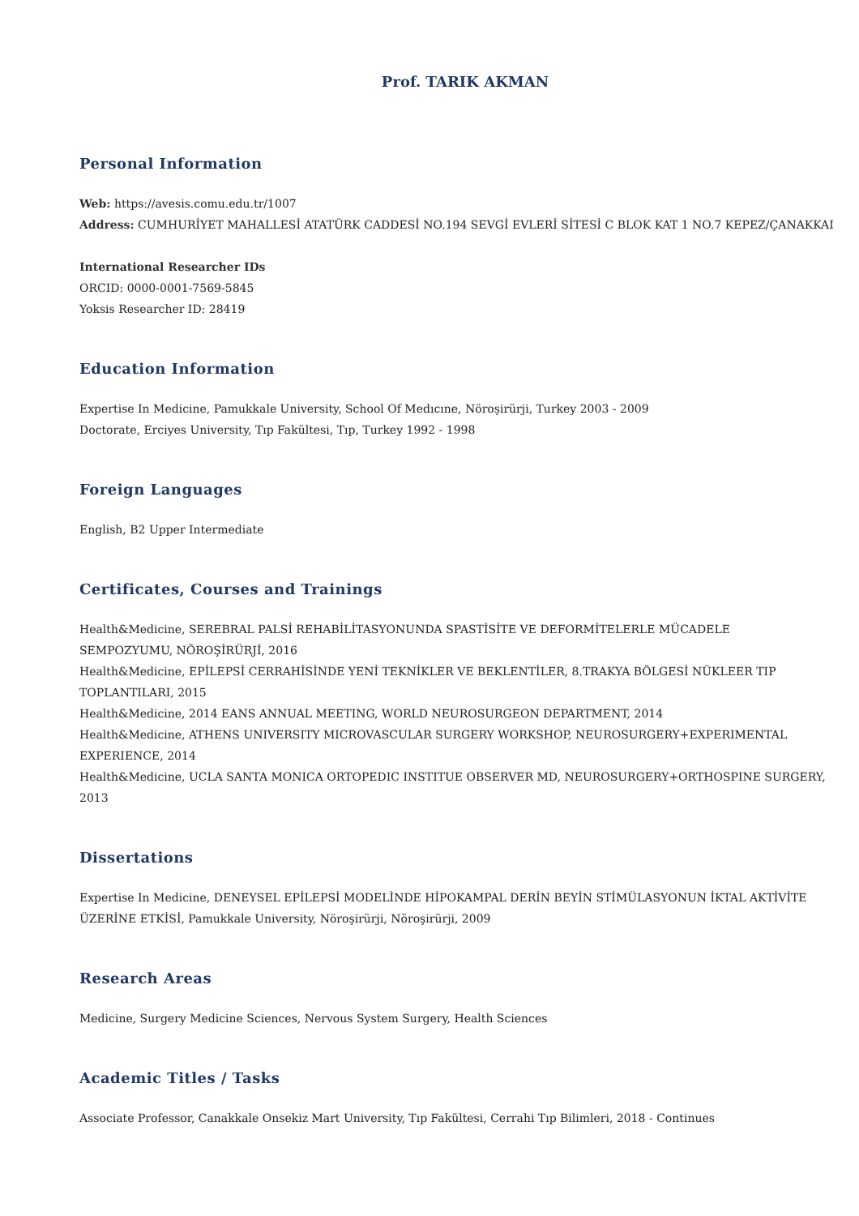Prof. TARIK AKMAN
Personal Information
Web: https://avesis.comu.edu.tr/1007
Address: CUMHURİYET MAHALLESİ ATATÜRK CADDESİ NO.194 SEVGİ EVLERİ SİTESİ C BLOK KAT 1 NO.7 KEPEZ/ÇANAKKAI
International Researcher IDs
ORCID: 0000-0001-7569-5845
Yoksis Researcher ID: 28419
Education Information
Expertise In Medicine, Pamukkale University, School Of Medıcıne, Nöroşirürji, Turkey 2003 - 2009
Doctorate, Erciyes University, Tıp Fakültesi, Tıp, Turkey 1992 - 1998
Foreign Languages
English, B2 Upper Intermediate
Certificates, Courses and Trainings
Health&Medicine, SEREBRAL PALSİ REHABİLİTASYONUNDA SPASTİSİTE VE DEFORMİTELERLE MÜCADELE SEMPOZYUMU, NÖROŞİRÜRJİ, 2016
Health&Medicine, EPİLEPSİ CERRAHİSİNDE YENİ TEKNİKLER VE BEKLENTİLER, 8.TRAKYA BÖLGESİ NÜKLEER TIP TOPLANTILARI, 2015
Health&Medicine, 2014 EANS ANNUAL MEETING, WORLD NEUROSURGEON DEPARTMENT, 2014
Health&Medicine, ATHENS UNIVERSITY MICROVASCULAR SURGERY WORKSHOP, NEUROSURGERY+EXPERIMENTAL EXPERIENCE, 2014
Health&Medicine, UCLA SANTA MONICA ORTOPEDIC INSTITUE OBSERVER MD, NEUROSURGERY+ORTHOSPINE SURGERY, 2013
Dissertations
Expertise In Medicine, DENEYSEL EPİLEPSİ MODELİNDE HİPOKAMPAL DERİN BEYİN STİMÜLASYONUN İKTAL AKTİVİTE ÜZERİNE ETKİSİ, Pamukkale University, Nöroşirürji, Nöroşirürji, 2009
Research Areas
Medicine, Surgery Medicine Sciences, Nervous System Surgery, Health Sciences
Academic Titles / Tasks
Associate Professor, Canakkale Onsekiz Mart University, Tıp Fakültesi, Cerrahi Tıp Bilimleri, 2018 - Continues